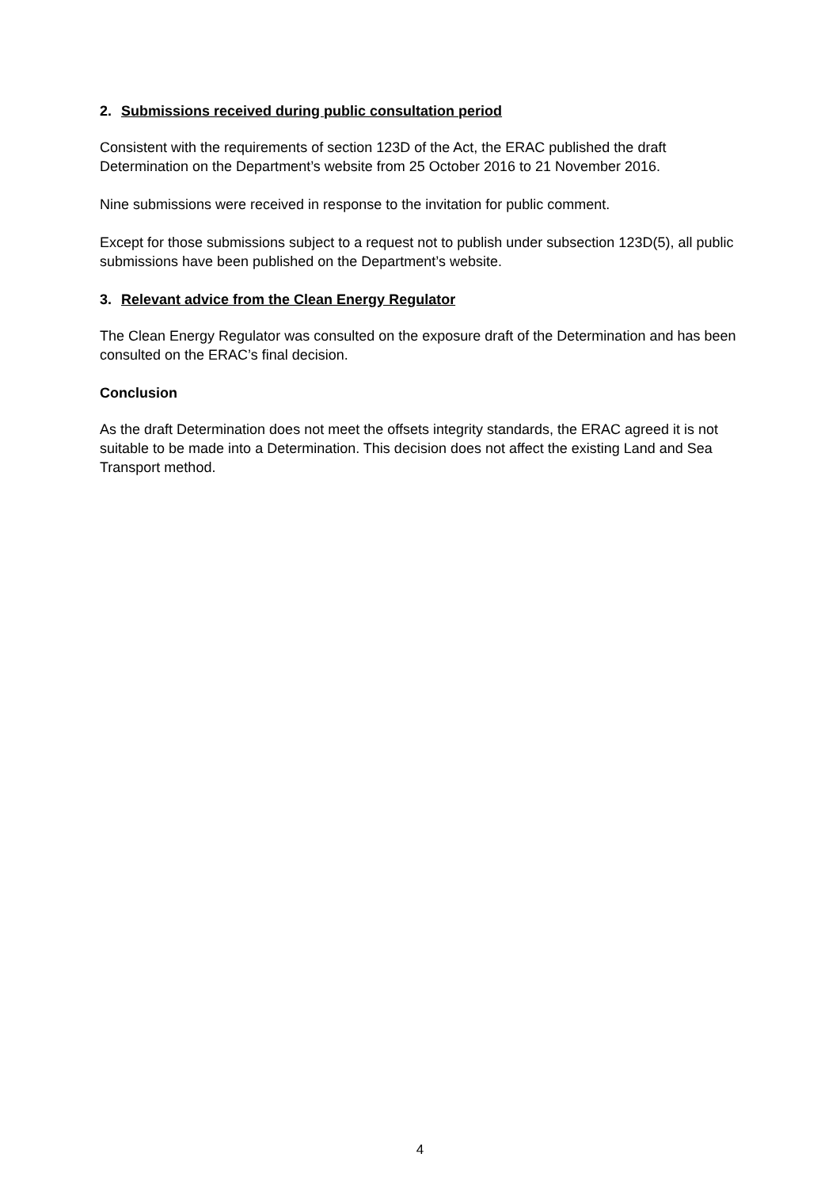2. Submissions received during public consultation period
Consistent with the requirements of section 123D of the Act, the ERAC published the draft Determination on the Department’s website from 25 October 2016 to 21 November 2016.
Nine submissions were received in response to the invitation for public comment.
Except for those submissions subject to a request not to publish under subsection 123D(5), all public submissions have been published on the Department’s website.
3. Relevant advice from the Clean Energy Regulator
The Clean Energy Regulator was consulted on the exposure draft of the Determination and has been consulted on the ERAC’s final decision.
Conclusion
As the draft Determination does not meet the offsets integrity standards, the ERAC agreed it is not suitable to be made into a Determination. This decision does not affect the existing Land and Sea Transport method.
4